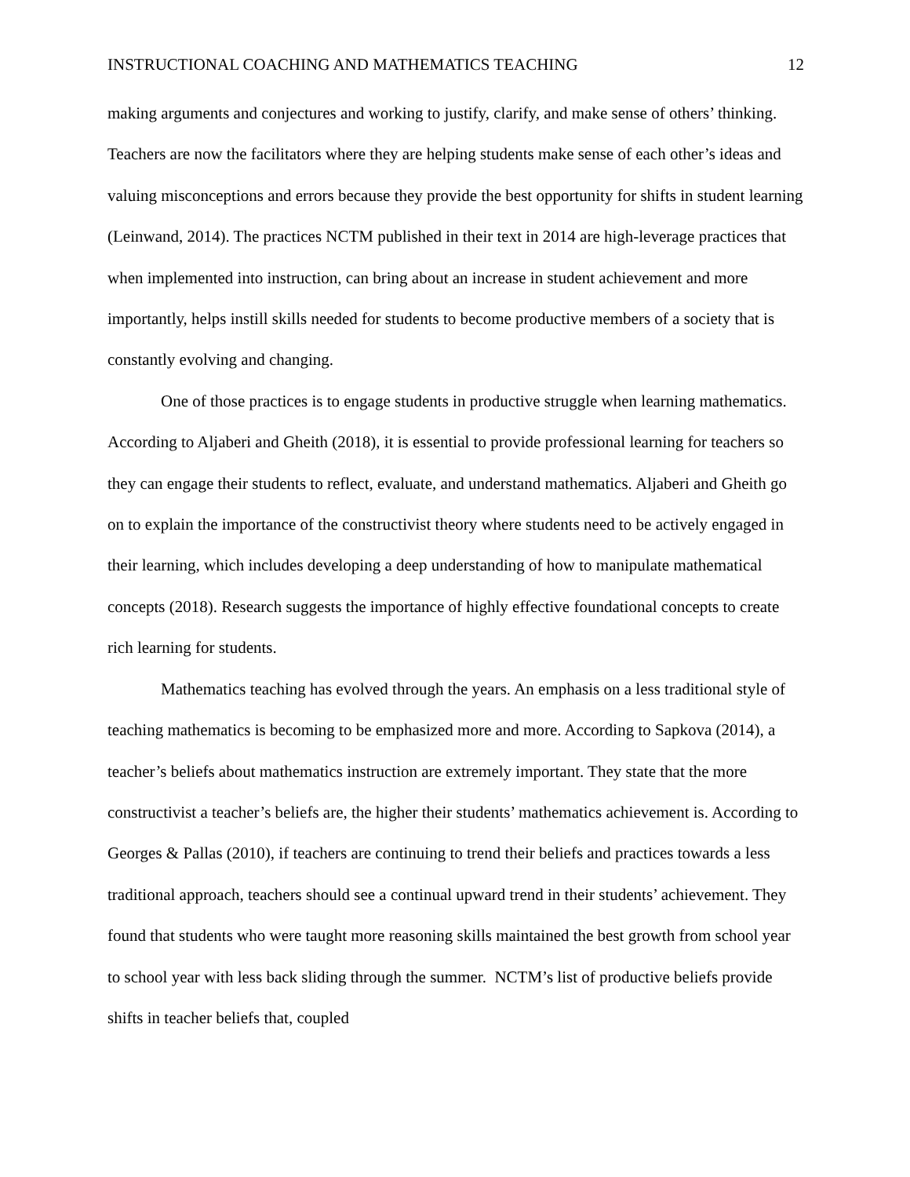INSTRUCTIONAL COACHING AND MATHEMATICS TEACHING 12
making arguments and conjectures and working to justify, clarify, and make sense of others’ thinking. Teachers are now the facilitators where they are helping students make sense of each other’s ideas and valuing misconceptions and errors because they provide the best opportunity for shifts in student learning (Leinwand, 2014). The practices NCTM published in their text in 2014 are high-leverage practices that when implemented into instruction, can bring about an increase in student achievement and more importantly, helps instill skills needed for students to become productive members of a society that is constantly evolving and changing.
One of those practices is to engage students in productive struggle when learning mathematics. According to Aljaberi and Gheith (2018), it is essential to provide professional learning for teachers so they can engage their students to reflect, evaluate, and understand mathematics. Aljaberi and Gheith go on to explain the importance of the constructivist theory where students need to be actively engaged in their learning, which includes developing a deep understanding of how to manipulate mathematical concepts (2018). Research suggests the importance of highly effective foundational concepts to create rich learning for students.
Mathematics teaching has evolved through the years. An emphasis on a less traditional style of teaching mathematics is becoming to be emphasized more and more. According to Sapkova (2014), a teacher’s beliefs about mathematics instruction are extremely important. They state that the more constructivist a teacher’s beliefs are, the higher their students’ mathematics achievement is. According to Georges & Pallas (2010), if teachers are continuing to trend their beliefs and practices towards a less traditional approach, teachers should see a continual upward trend in their students’ achievement. They found that students who were taught more reasoning skills maintained the best growth from school year to school year with less back sliding through the summer. NCTM’s list of productive beliefs provide shifts in teacher beliefs that, coupled